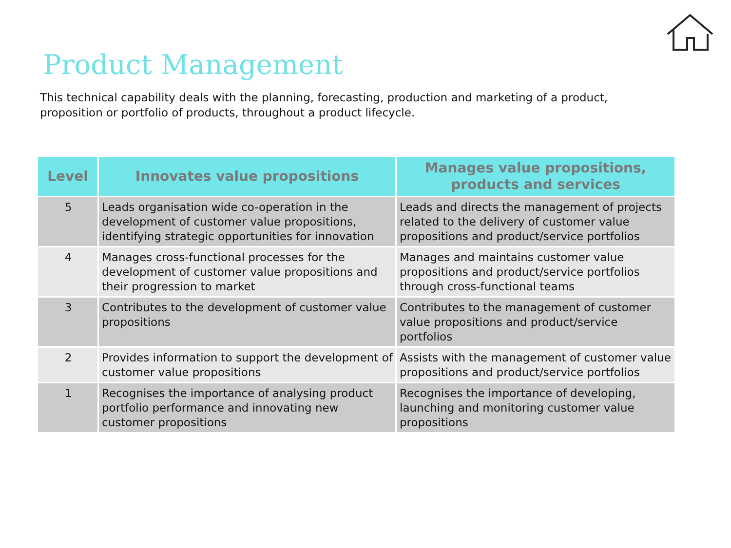Product Management
This technical capability deals with the planning, forecasting, production and marketing of a product, proposition or portfolio of products, throughout a product lifecycle.
| Level | Innovates value propositions | Manages value propositions, products and services |
| --- | --- | --- |
| 5 | Leads organisation wide co-operation in the development of customer value propositions, identifying strategic opportunities for innovation | Leads and directs the management of projects related to the delivery of customer value propositions and product/service portfolios |
| 4 | Manages cross-functional processes for the development of customer value propositions and their progression to market | Manages and maintains customer value propositions and product/service portfolios through cross-functional teams |
| 3 | Contributes to the development of customer value propositions | Contributes to the management of customer value propositions and product/service portfolios |
| 2 | Provides information to support the development of customer value propositions | Assists with the management of customer value propositions and product/service portfolios |
| 1 | Recognises the importance of analysing product portfolio performance and innovating new customer propositions | Recognises the importance of developing, launching and monitoring customer value propositions |